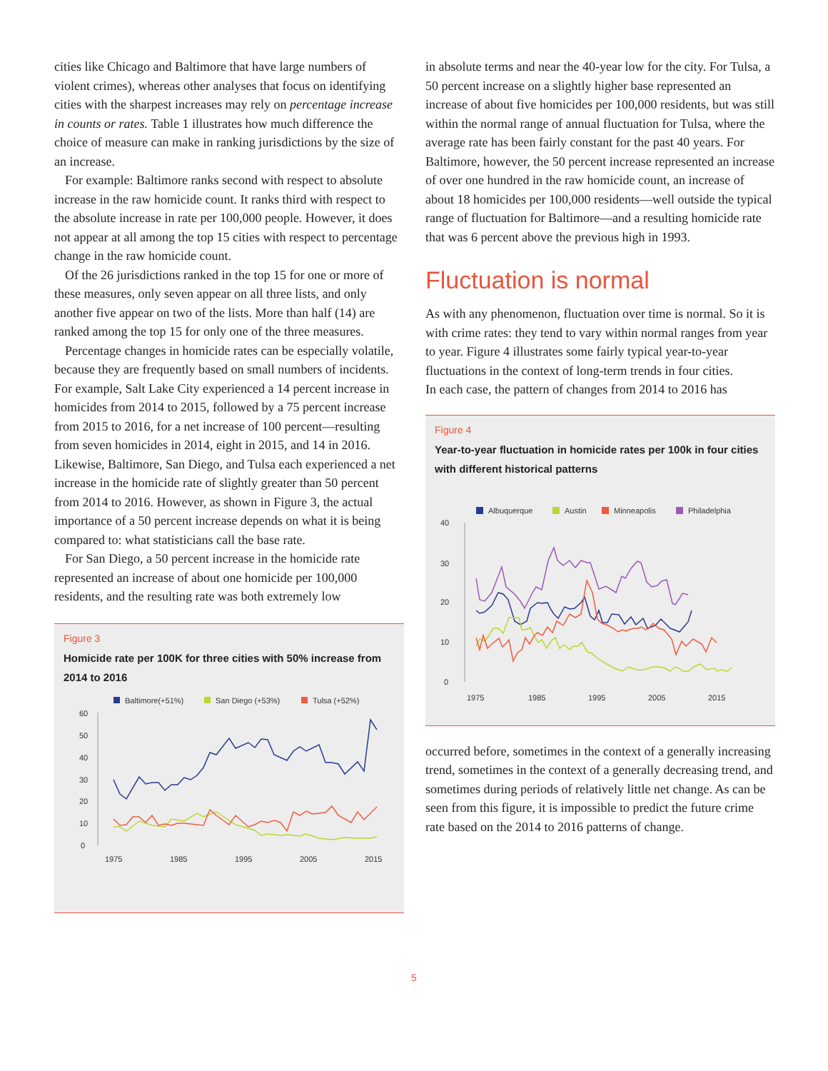cities like Chicago and Baltimore that have large numbers of violent crimes), whereas other analyses that focus on identifying cities with the sharpest increases may rely on percentage increase in counts or rates. Table 1 illustrates how much difference the choice of measure can make in ranking jurisdictions by the size of an increase.
For example: Baltimore ranks second with respect to absolute increase in the raw homicide count. It ranks third with respect to the absolute increase in rate per 100,000 people. However, it does not appear at all among the top 15 cities with respect to percentage change in the raw homicide count.
Of the 26 jurisdictions ranked in the top 15 for one or more of these measures, only seven appear on all three lists, and only another five appear on two of the lists. More than half (14) are ranked among the top 15 for only one of the three measures.
Percentage changes in homicide rates can be especially volatile, because they are frequently based on small numbers of incidents. For example, Salt Lake City experienced a 14 percent increase in homicides from 2014 to 2015, followed by a 75 percent increase from 2015 to 2016, for a net increase of 100 percent—resulting from seven homicides in 2014, eight in 2015, and 14 in 2016. Likewise, Baltimore, San Diego, and Tulsa each experienced a net increase in the homicide rate of slightly greater than 50 percent from 2014 to 2016. However, as shown in Figure 3, the actual importance of a 50 percent increase depends on what it is being compared to: what statisticians call the base rate.
For San Diego, a 50 percent increase in the homicide rate represented an increase of about one homicide per 100,000 residents, and the resulting rate was both extremely low
Figure 3
Homicide rate per 100K for three cities with 50% increase from 2014 to 2016
Baltimore(+51%)
San Diego (+53%)
Tulsa (+52%)
60
50
40
30
20
10
0
1975
1985
1995
2005
2015
in absolute terms and near the 40-year low for the city. For Tulsa, a 50 percent increase on a slightly higher base represented an increase of about five homicides per 100,000 residents, but was still within the normal range of annual fluctuation for Tulsa, where the average rate has been fairly constant for the past 40 years. For Baltimore, however, the 50 percent increase represented an increase of over one hundred in the raw homicide count, an increase of about 18 homicides per 100,000 residents—well outside the typical range of fluctuation for Baltimore—and a resulting homicide rate that was 6 percent above the previous high in 1993.
Fluctuation is normal
As with any phenomenon, fluctuation over time is normal. So it is with crime rates: they tend to vary within normal ranges from year to year. Figure 4 illustrates some fairly typical year-to-year fluctuations in the context of long-term trends in four cities.
In each case, the pattern of changes from 2014 to 2016 has
Figure 4
Year-to-year fluctuation in homicide rates per 100k in four cities with different historical patterns
Albuquerque
Austin
Minneapolis
Philadelphia
40
30
20
10
0
1975
1985
1995
2005
2015
occurred before, sometimes in the context of a generally increasing trend, sometimes in the context of a generally decreasing trend, and sometimes during periods of relatively little net change. As can be seen from this figure, it is impossible to predict the future crime rate based on the 2014 to 2016 patterns of change.
5